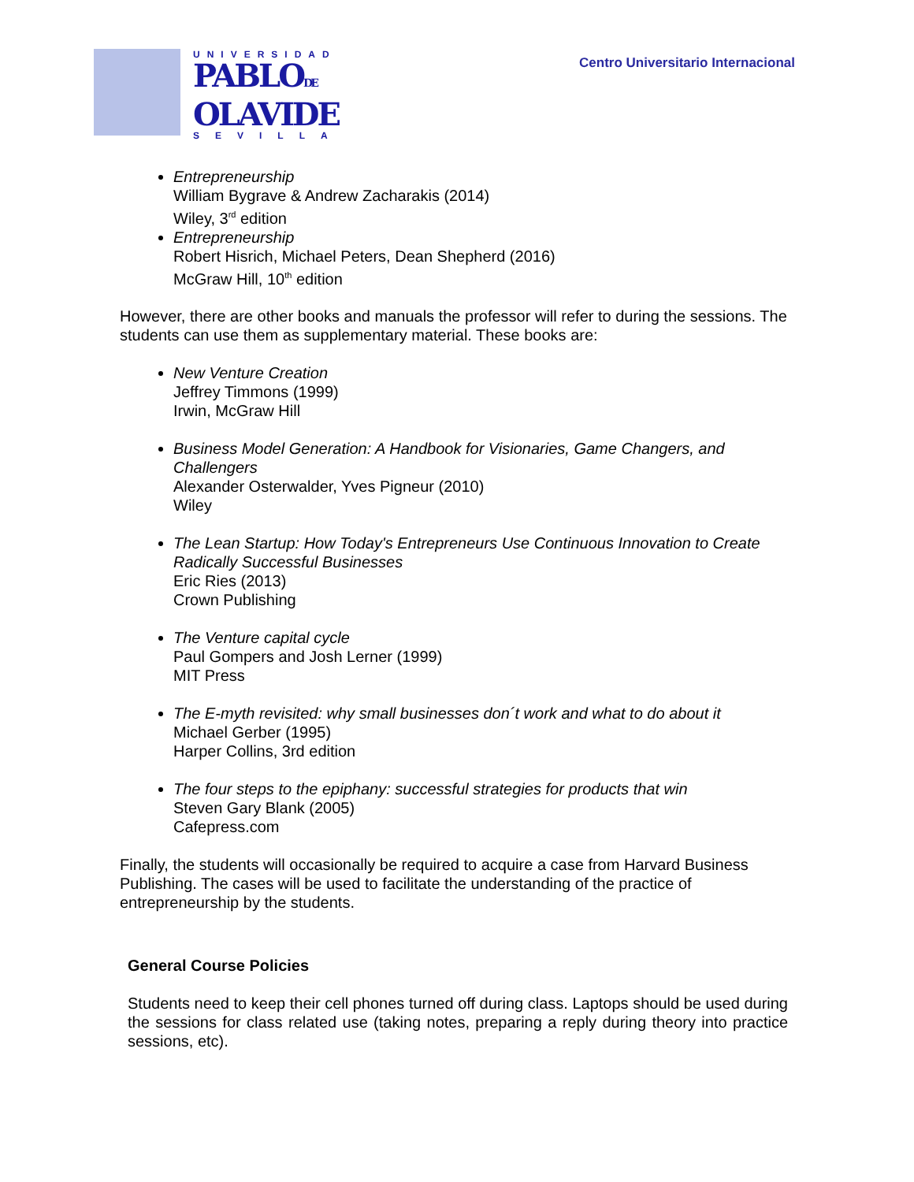UNIVERSIDAD
PABLODE
OLAVIDE
SEVILLA
Centro Universitario Internacional
Entrepreneurship
William Bygrave & Andrew Zacharakis (2014)
Wiley, 3<sup>rd</sup> edition
Entrepreneurship
Robert Hisrich, Michael Peters, Dean Shepherd (2016)
McGraw Hill, 10<sup>th</sup> edition
However, there are other books and manuals the professor will refer to during the sessions. The students can use them as supplementary material. These books are:
New Venture Creation
Jeffrey Timmons (1999)
Irwin, McGraw Hill
Business Model Generation: A Handbook for Visionaries, Game Changers, and Challengers
Alexander Osterwalder, Yves Pigneur (2010)
Wiley
The Lean Startup: How Today's Entrepreneurs Use Continuous Innovation to Create Radically Successful Businesses
Eric Ries (2013)
Crown Publishing
The Venture capital cycle
Paul Gompers and Josh Lerner (1999)
MIT Press
The E-myth revisited: why small businesses don´t work and what to do about it
Michael Gerber (1995)
Harper Collins, 3rd edition
The four steps to the epiphany: successful strategies for products that win
Steven Gary Blank (2005)
Cafepress.com
Finally, the students will occasionally be required to acquire a case from Harvard Business Publishing. The cases will be used to facilitate the understanding of the practice of entrepreneurship by the students.
General Course Policies
Students need to keep their cell phones turned off during class. Laptops should be used during the sessions for class related use (taking notes, preparing a reply during theory into practice sessions, etc).